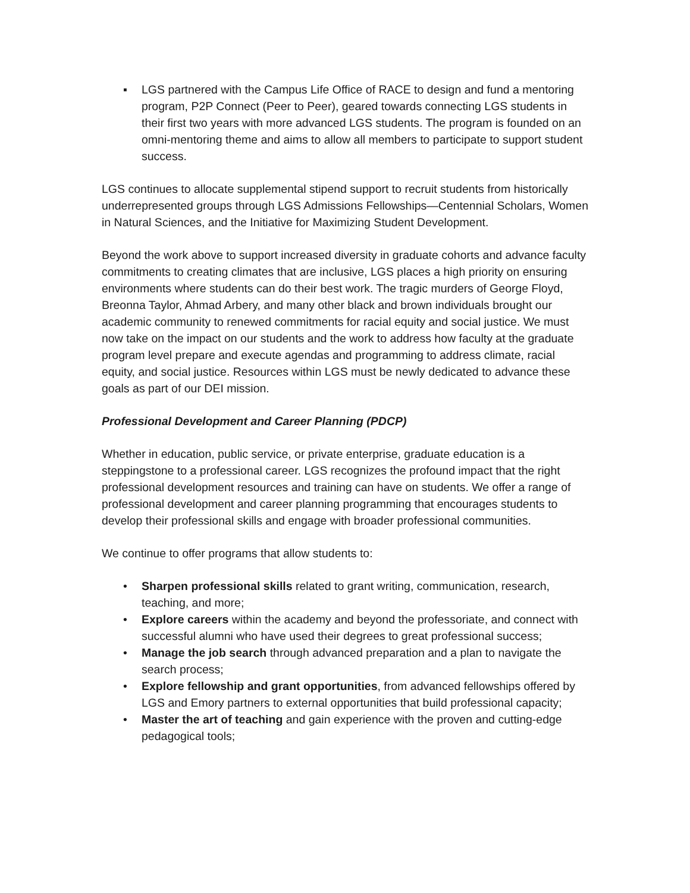▪ LGS partnered with the Campus Life Office of RACE to design and fund a mentoring program, P2P Connect (Peer to Peer), geared towards connecting LGS students in their first two years with more advanced LGS students. The program is founded on an omni-mentoring theme and aims to allow all members to participate to support student success.
LGS continues to allocate supplemental stipend support to recruit students from historically underrepresented groups through LGS Admissions Fellowships—Centennial Scholars, Women in Natural Sciences, and the Initiative for Maximizing Student Development.
Beyond the work above to support increased diversity in graduate cohorts and advance faculty commitments to creating climates that are inclusive, LGS places a high priority on ensuring environments where students can do their best work. The tragic murders of George Floyd, Breonna Taylor, Ahmad Arbery, and many other black and brown individuals brought our academic community to renewed commitments for racial equity and social justice. We must now take on the impact on our students and the work to address how faculty at the graduate program level prepare and execute agendas and programming to address climate, racial equity, and social justice. Resources within LGS must be newly dedicated to advance these goals as part of our DEI mission.
Professional Development and Career Planning (PDCP)
Whether in education, public service, or private enterprise, graduate education is a steppingstone to a professional career. LGS recognizes the profound impact that the right professional development resources and training can have on students. We offer a range of professional development and career planning programming that encourages students to develop their professional skills and engage with broader professional communities.
We continue to offer programs that allow students to:
• Sharpen professional skills related to grant writing, communication, research, teaching, and more;
• Explore careers within the academy and beyond the professoriate, and connect with successful alumni who have used their degrees to great professional success;
• Manage the job search through advanced preparation and a plan to navigate the search process;
• Explore fellowship and grant opportunities, from advanced fellowships offered by LGS and Emory partners to external opportunities that build professional capacity;
• Master the art of teaching and gain experience with the proven and cutting-edge pedagogical tools;